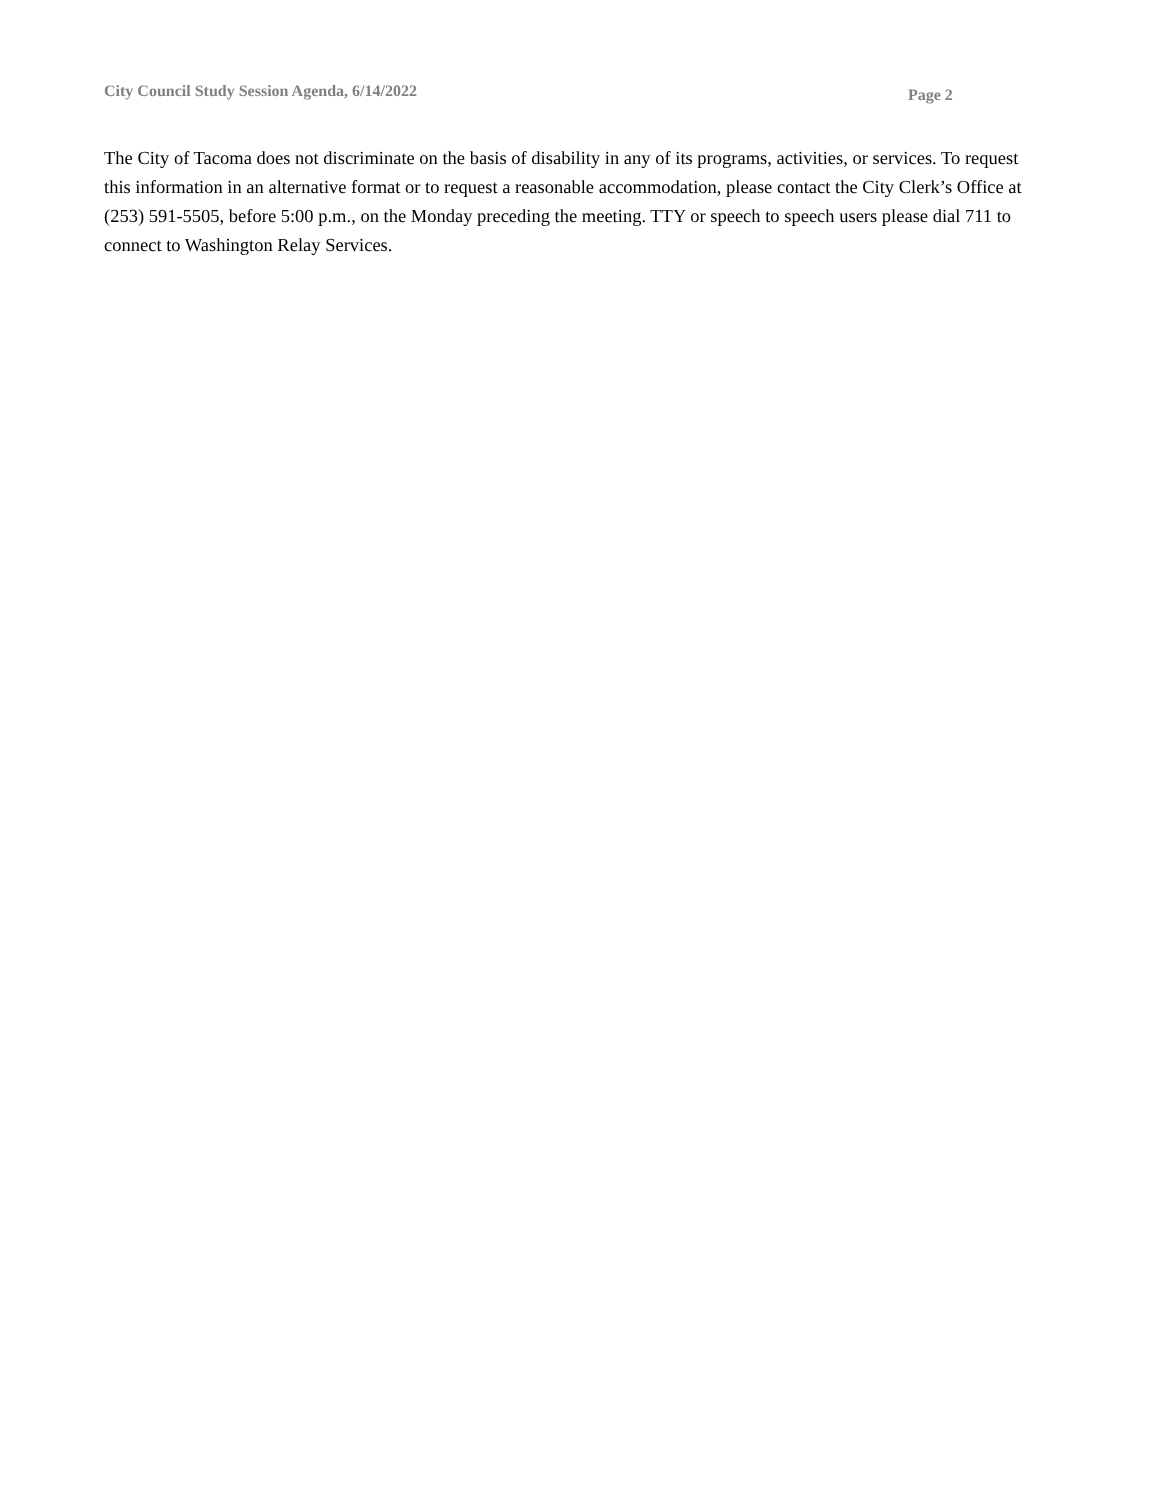City Council Study Session Agenda, 6/14/2022 Page 2
The City of Tacoma does not discriminate on the basis of disability in any of its programs, activities, or services. To request this information in an alternative format or to request a reasonable accommodation, please contact the City Clerk’s Office at (253) 591-5505, before 5:00 p.m., on the Monday preceding the meeting. TTY or speech to speech users please dial 711 to connect to Washington Relay Services.